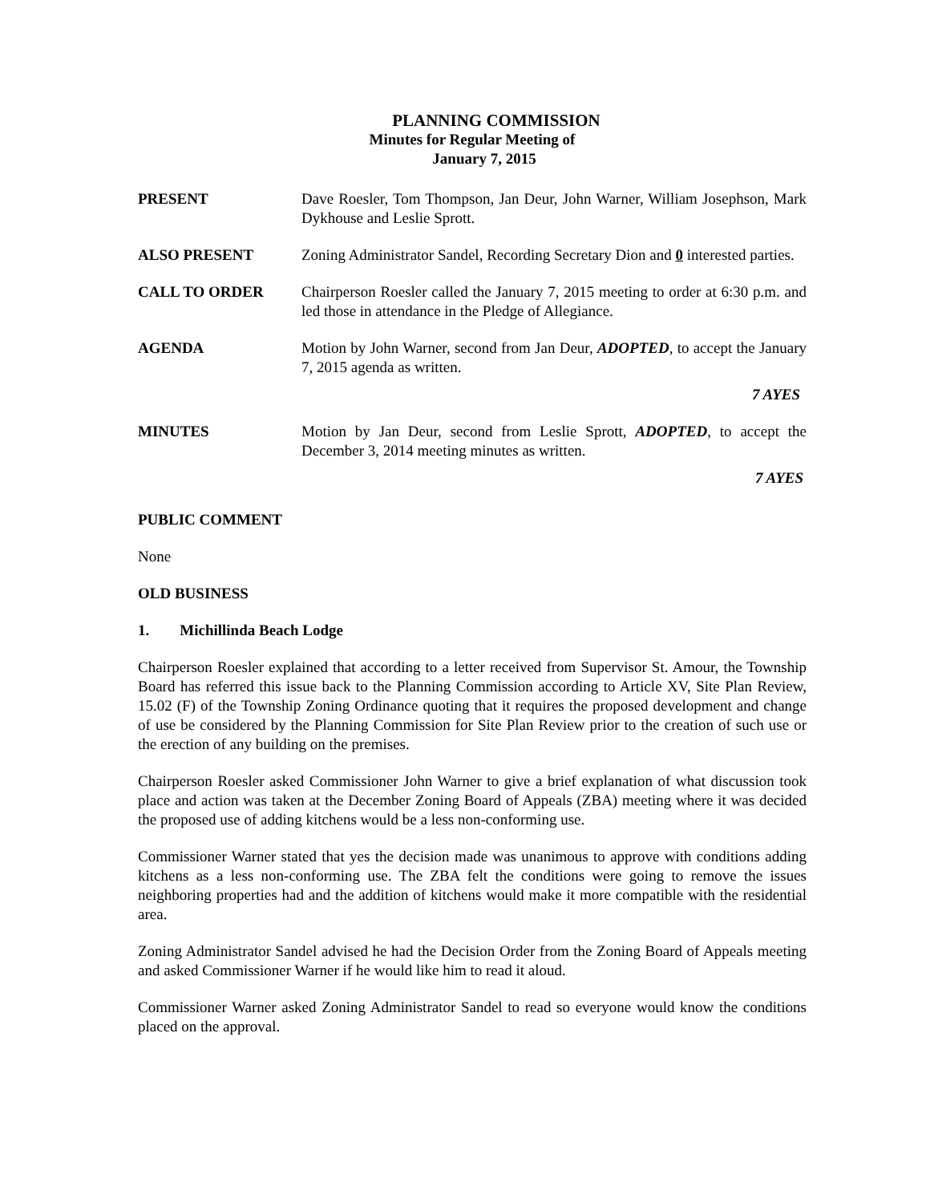PLANNING COMMISSION
Minutes for Regular Meeting of
January 7, 2015
PRESENT Dave Roesler, Tom Thompson, Jan Deur, John Warner, William Josephson, Mark Dykhouse and Leslie Sprott.
ALSO PRESENT Zoning Administrator Sandel, Recording Secretary Dion and 0 interested parties.
CALL TO ORDER Chairperson Roesler called the January 7, 2015 meeting to order at 6:30 p.m. and led those in attendance in the Pledge of Allegiance.
AGENDA Motion by John Warner, second from Jan Deur, ADOPTED, to accept the January 7, 2015 agenda as written.
7 AYES
MINUTES Motion by Jan Deur, second from Leslie Sprott, ADOPTED, to accept the December 3, 2014 meeting minutes as written.
7 AYES
PUBLIC COMMENT
None
OLD BUSINESS
1. Michillinda Beach Lodge
Chairperson Roesler explained that according to a letter received from Supervisor St. Amour, the Township Board has referred this issue back to the Planning Commission according to Article XV, Site Plan Review, 15.02 (F) of the Township Zoning Ordinance quoting that it requires the proposed development and change of use be considered by the Planning Commission for Site Plan Review prior to the creation of such use or the erection of any building on the premises.
Chairperson Roesler asked Commissioner John Warner to give a brief explanation of what discussion took place and action was taken at the December Zoning Board of Appeals (ZBA) meeting where it was decided the proposed use of adding kitchens would be a less non-conforming use.
Commissioner Warner stated that yes the decision made was unanimous to approve with conditions adding kitchens as a less non-conforming use. The ZBA felt the conditions were going to remove the issues neighboring properties had and the addition of kitchens would make it more compatible with the residential area.
Zoning Administrator Sandel advised he had the Decision Order from the Zoning Board of Appeals meeting and asked Commissioner Warner if he would like him to read it aloud.
Commissioner Warner asked Zoning Administrator Sandel to read so everyone would know the conditions placed on the approval.